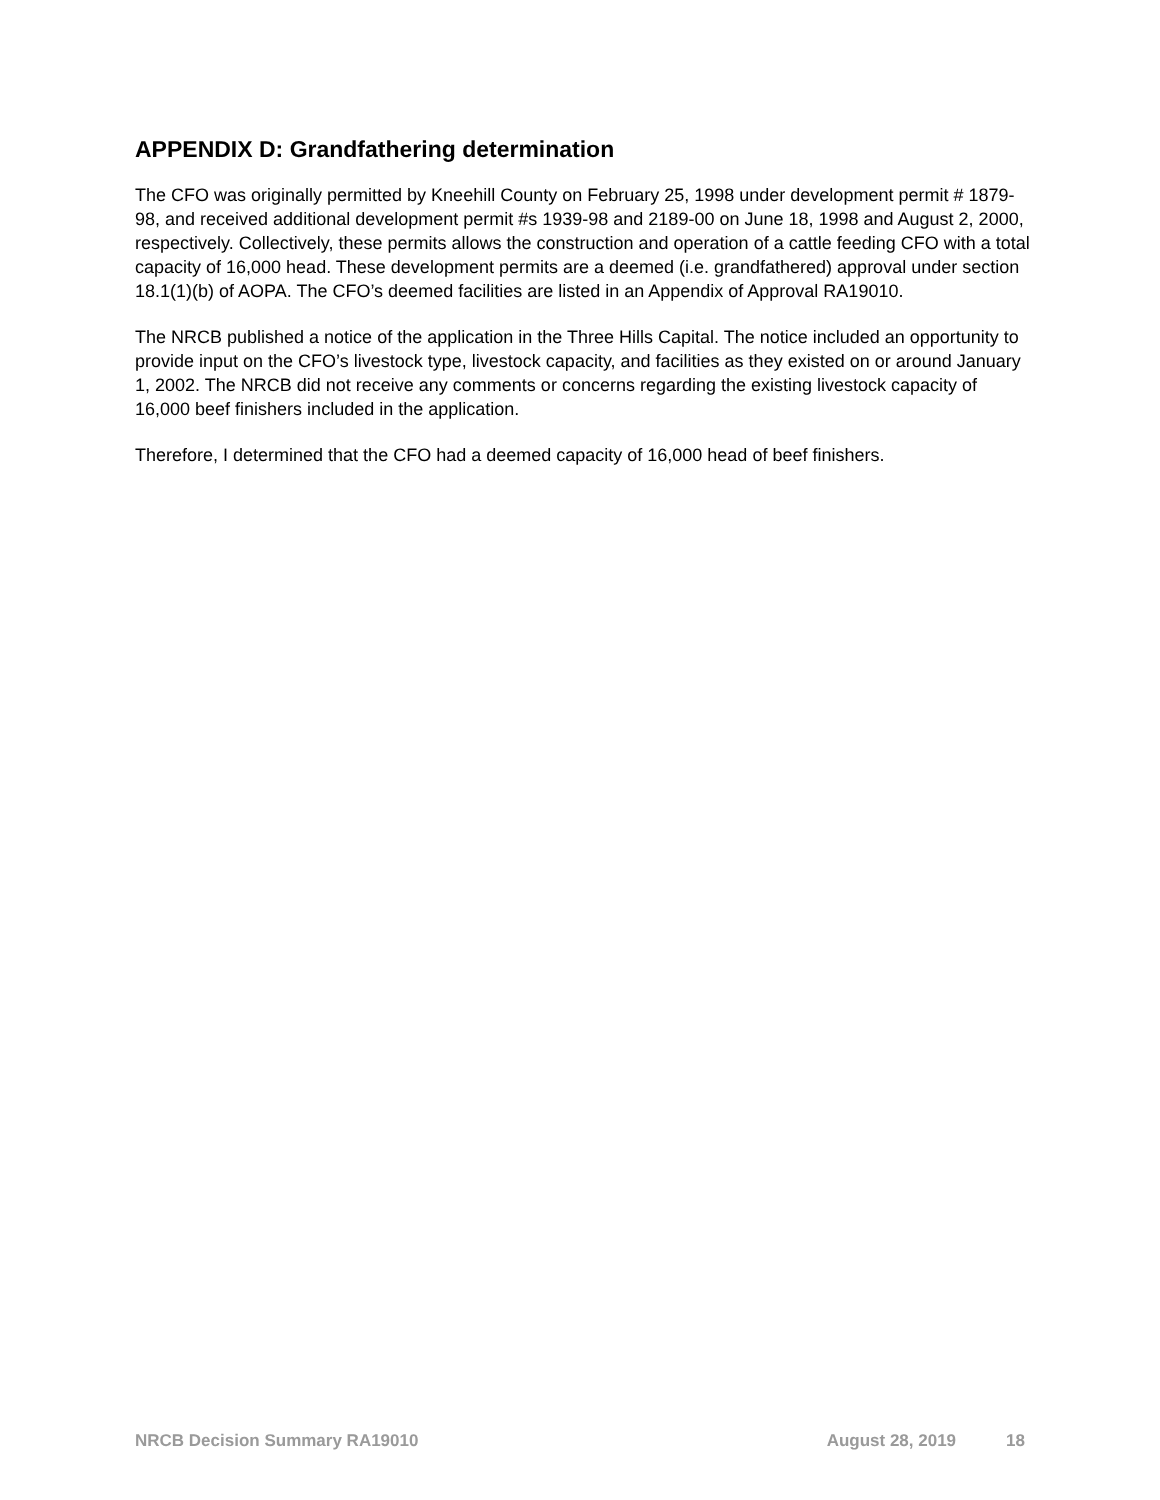APPENDIX D: Grandfathering determination
The CFO was originally permitted by Kneehill County on February 25, 1998 under development permit # 1879-98, and received additional development permit #s 1939-98 and 2189-00 on June 18, 1998 and August 2, 2000, respectively. Collectively, these permits allows the construction and operation of a cattle feeding CFO with a total capacity of 16,000 head. These development permits are a deemed (i.e. grandfathered) approval under section 18.1(1)(b) of AOPA. The CFO’s deemed facilities are listed in an Appendix of Approval RA19010.
The NRCB published a notice of the application in the Three Hills Capital. The notice included an opportunity to provide input on the CFO’s livestock type, livestock capacity, and facilities as they existed on or around January 1, 2002. The NRCB did not receive any comments or concerns regarding the existing livestock capacity of 16,000 beef finishers included in the application.
Therefore, I determined that the CFO had a deemed capacity of 16,000 head of beef finishers.
NRCB Decision Summary RA19010 August 28, 2019 18